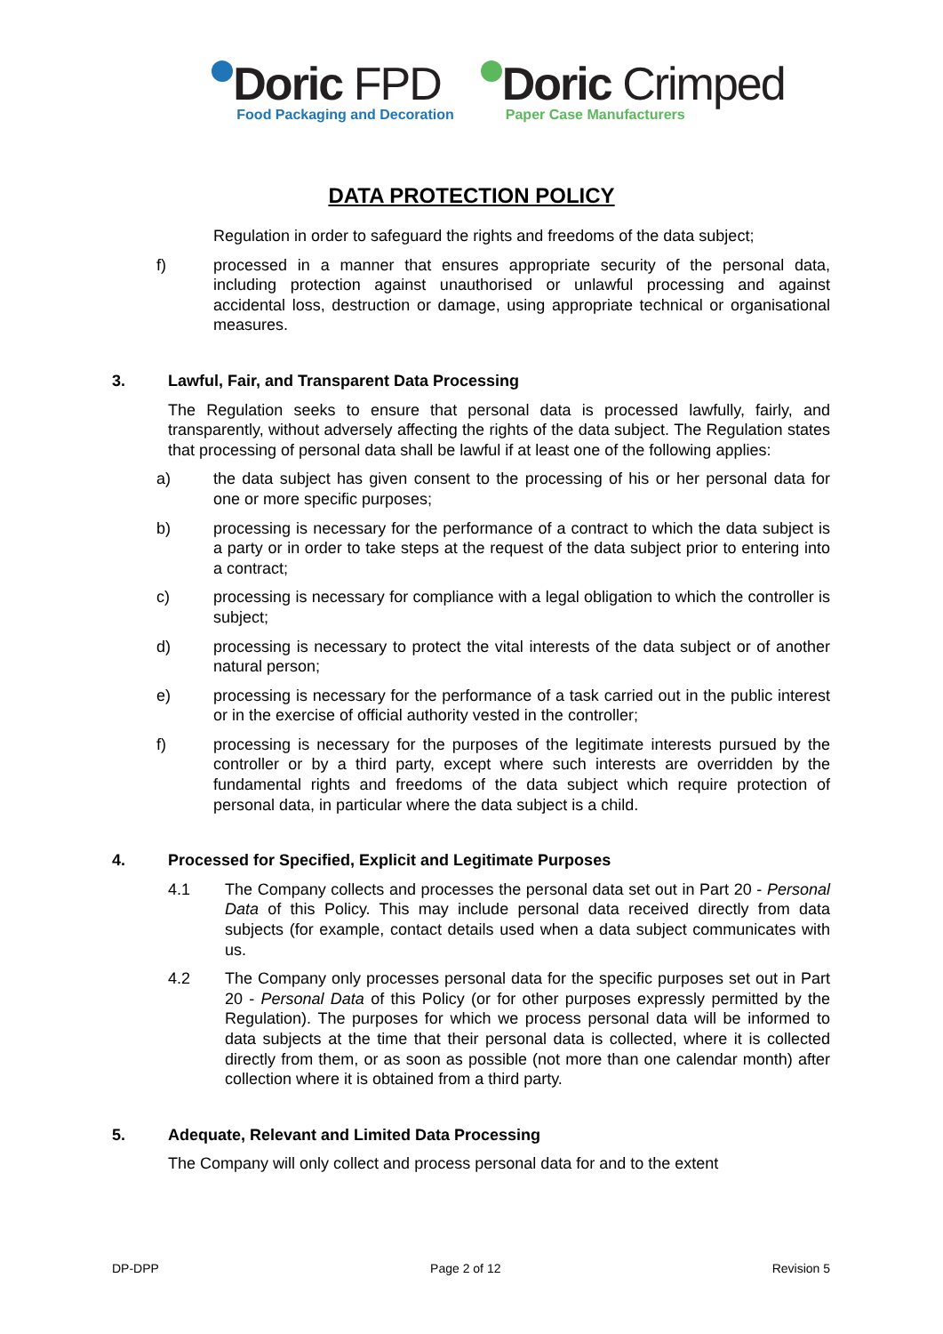Doric FPD
Food Packaging and Decoration
Doric Crimped
Paper Case Manufacturers
DATA PROTECTION POLICY
Regulation in order to safeguard the rights and freedoms of the data subject;
f) processed in a manner that ensures appropriate security of the personal data, including protection against unauthorised or unlawful processing and against accidental loss, destruction or damage, using appropriate technical or organisational measures.
3. Lawful, Fair, and Transparent Data Processing
The Regulation seeks to ensure that personal data is processed lawfully, fairly, and transparently, without adversely affecting the rights of the data subject. The Regulation states that processing of personal data shall be lawful if at least one of the following applies:
a) the data subject has given consent to the processing of his or her personal data for one or more specific purposes;
b) processing is necessary for the performance of a contract to which the data subject is a party or in order to take steps at the request of the data subject prior to entering into a contract;
c) processing is necessary for compliance with a legal obligation to which the controller is subject;
d) processing is necessary to protect the vital interests of the data subject or of another natural person;
e) processing is necessary for the performance of a task carried out in the public interest or in the exercise of official authority vested in the controller;
f) processing is necessary for the purposes of the legitimate interests pursued by the controller or by a third party, except where such interests are overridden by the fundamental rights and freedoms of the data subject which require protection of personal data, in particular where the data subject is a child.
4. Processed for Specified, Explicit and Legitimate Purposes
4.1 The Company collects and processes the personal data set out in Part 20 - Personal Data of this Policy. This may include personal data received directly from data subjects (for example, contact details used when a data subject communicates with us.
4.2 The Company only processes personal data for the specific purposes set out in Part 20 - Personal Data of this Policy (or for other purposes expressly permitted by the Regulation). The purposes for which we process personal data will be informed to data subjects at the time that their personal data is collected, where it is collected directly from them, or as soon as possible (not more than one calendar month) after collection where it is obtained from a third party.
5. Adequate, Relevant and Limited Data Processing
The Company will only collect and process personal data for and to the extent
DP-DPP Page 2 of 12 Revision 5